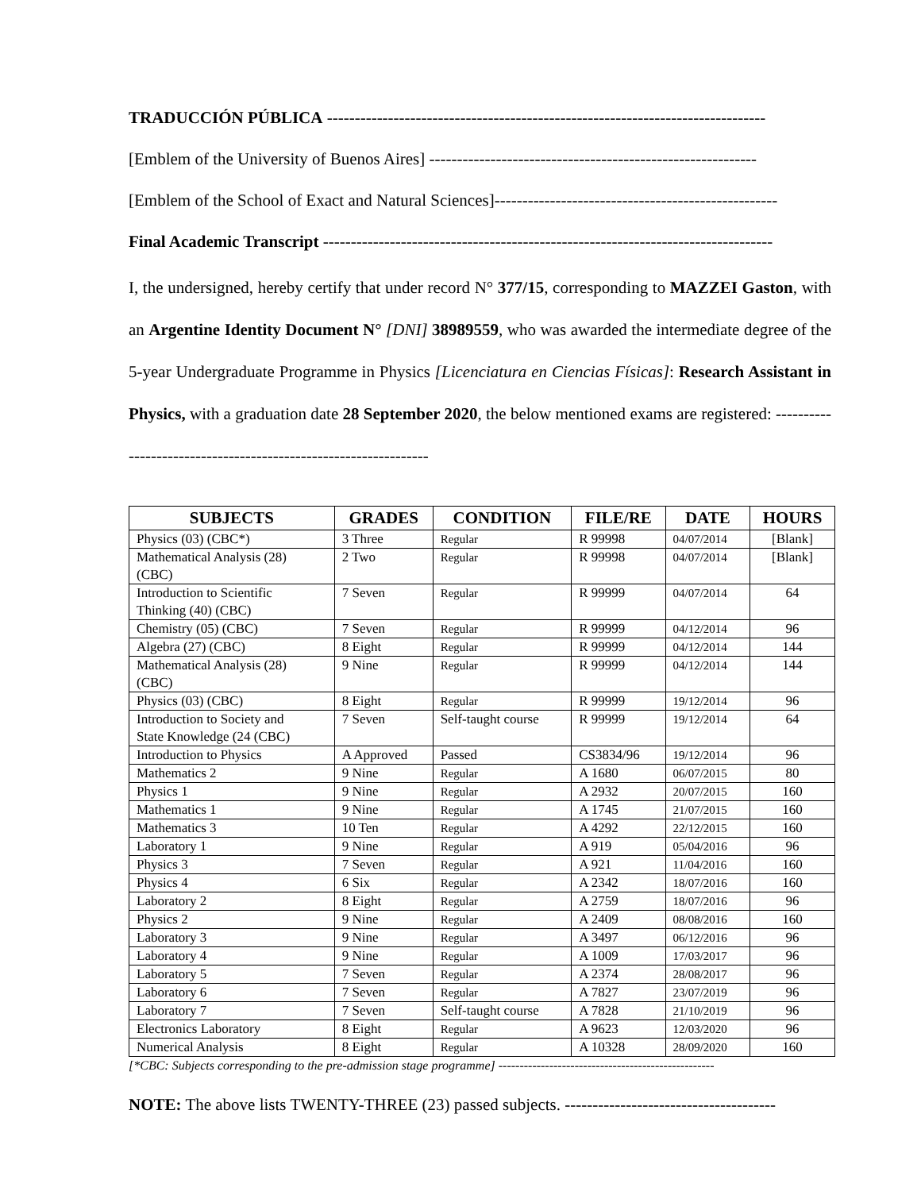TRADUCCIÓN PÚBLICA -------------------------------------------------------------------------------
[Emblem of the University of Buenos Aires] -----------------------------------------------------------
[Emblem of the School of Exact and Natural Sciences]---------------------------------------------------
Final Academic Transcript ---------------------------------------------------------------------------------
I, the undersigned, hereby certify that under record N° 377/15, corresponding to MAZZEI Gaston, with an Argentine Identity Document N° [DNI] 38989559, who was awarded the intermediate degree of the 5-year Undergraduate Programme in Physics [Licenciatura en Ciencias Físicas]: Research Assistant in Physics, with a graduation date 28 September 2020, the below mentioned exams are registered: ----------------------------------------------------------------
| SUBJECTS | GRADES | CONDITION | FILE/RE | DATE | HOURS |
| --- | --- | --- | --- | --- | --- |
| Physics (03) (CBC*) | 3 Three | Regular | R 99998 | 04/07/2014 | [Blank] |
| Mathematical Analysis (28) (CBC) | 2 Two | Regular | R 99998 | 04/07/2014 | [Blank] |
| Introduction to Scientific Thinking (40) (CBC) | 7 Seven | Regular | R 99999 | 04/07/2014 | 64 |
| Chemistry (05) (CBC) | 7 Seven | Regular | R 99999 | 04/12/2014 | 96 |
| Algebra (27) (CBC) | 8 Eight | Regular | R 99999 | 04/12/2014 | 144 |
| Mathematical Analysis (28) (CBC) | 9 Nine | Regular | R 99999 | 04/12/2014 | 144 |
| Physics (03) (CBC) | 8 Eight | Regular | R 99999 | 19/12/2014 | 96 |
| Introduction to Society and State Knowledge (24 (CBC) | 7 Seven | Self-taught course | R 99999 | 19/12/2014 | 64 |
| Introduction to Physics | A Approved | Passed | CS3834/96 | 19/12/2014 | 96 |
| Mathematics 2 | 9 Nine | Regular | A 1680 | 06/07/2015 | 80 |
| Physics 1 | 9 Nine | Regular | A 2932 | 20/07/2015 | 160 |
| Mathematics 1 | 9 Nine | Regular | A 1745 | 21/07/2015 | 160 |
| Mathematics 3 | 10 Ten | Regular | A 4292 | 22/12/2015 | 160 |
| Laboratory 1 | 9 Nine | Regular | A 919 | 05/04/2016 | 96 |
| Physics 3 | 7 Seven | Regular | A 921 | 11/04/2016 | 160 |
| Physics 4 | 6 Six | Regular | A 2342 | 18/07/2016 | 160 |
| Laboratory 2 | 8 Eight | Regular | A 2759 | 18/07/2016 | 96 |
| Physics 2 | 9 Nine | Regular | A 2409 | 08/08/2016 | 160 |
| Laboratory 3 | 9 Nine | Regular | A 3497 | 06/12/2016 | 96 |
| Laboratory 4 | 9 Nine | Regular | A 1009 | 17/03/2017 | 96 |
| Laboratory 5 | 7 Seven | Regular | A 2374 | 28/08/2017 | 96 |
| Laboratory 6 | 7 Seven | Regular | A 7827 | 23/07/2019 | 96 |
| Laboratory 7 | 7 Seven | Self-taught course | A 7828 | 21/10/2019 | 96 |
| Electronics Laboratory | 8 Eight | Regular | A 9623 | 12/03/2020 | 96 |
| Numerical Analysis | 8 Eight | Regular | A 10328 | 28/09/2020 | 160 |
[*CBC: Subjects corresponding to the pre-admission stage programme] ---------------------------------------------------
NOTE: The above lists TWENTY-THREE (23) passed subjects. --------------------------------------